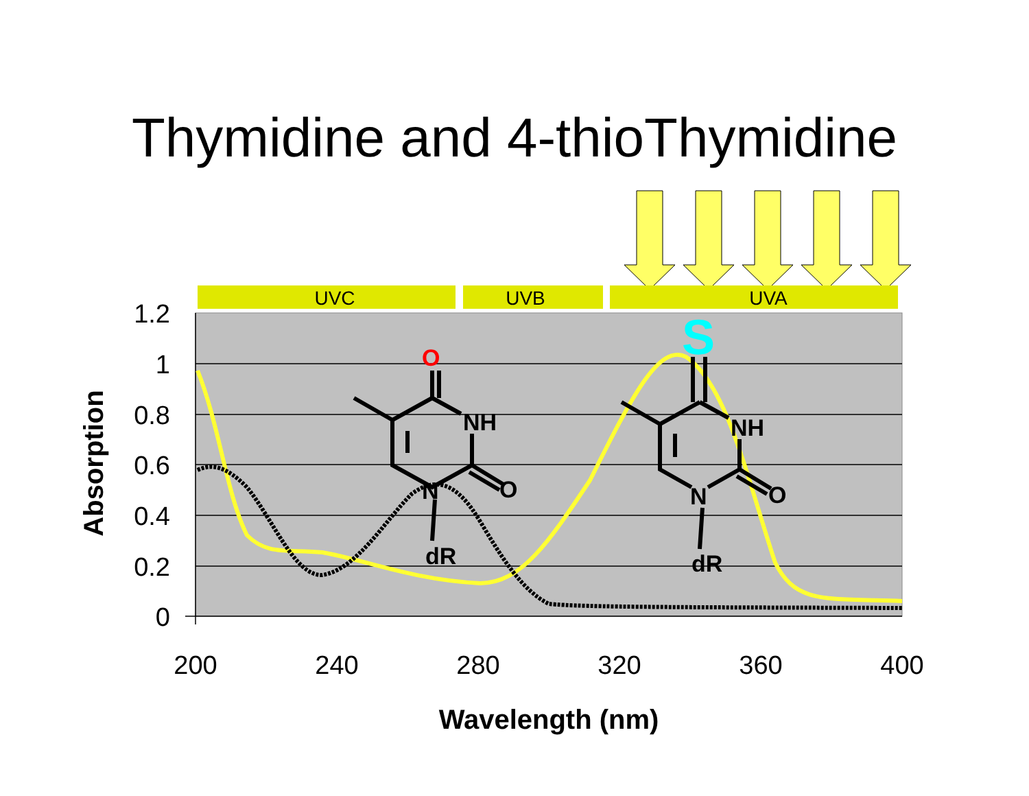Thymidine and 4-thioThymidine
UVC
UVB
UVA
1.2
1
0.8
0.6
0.4
0.2
0
200
240
280
320
360
400
Wavelength (nm)
Absorption
O
NH
O
N
dR
S
NH
O
N
dR